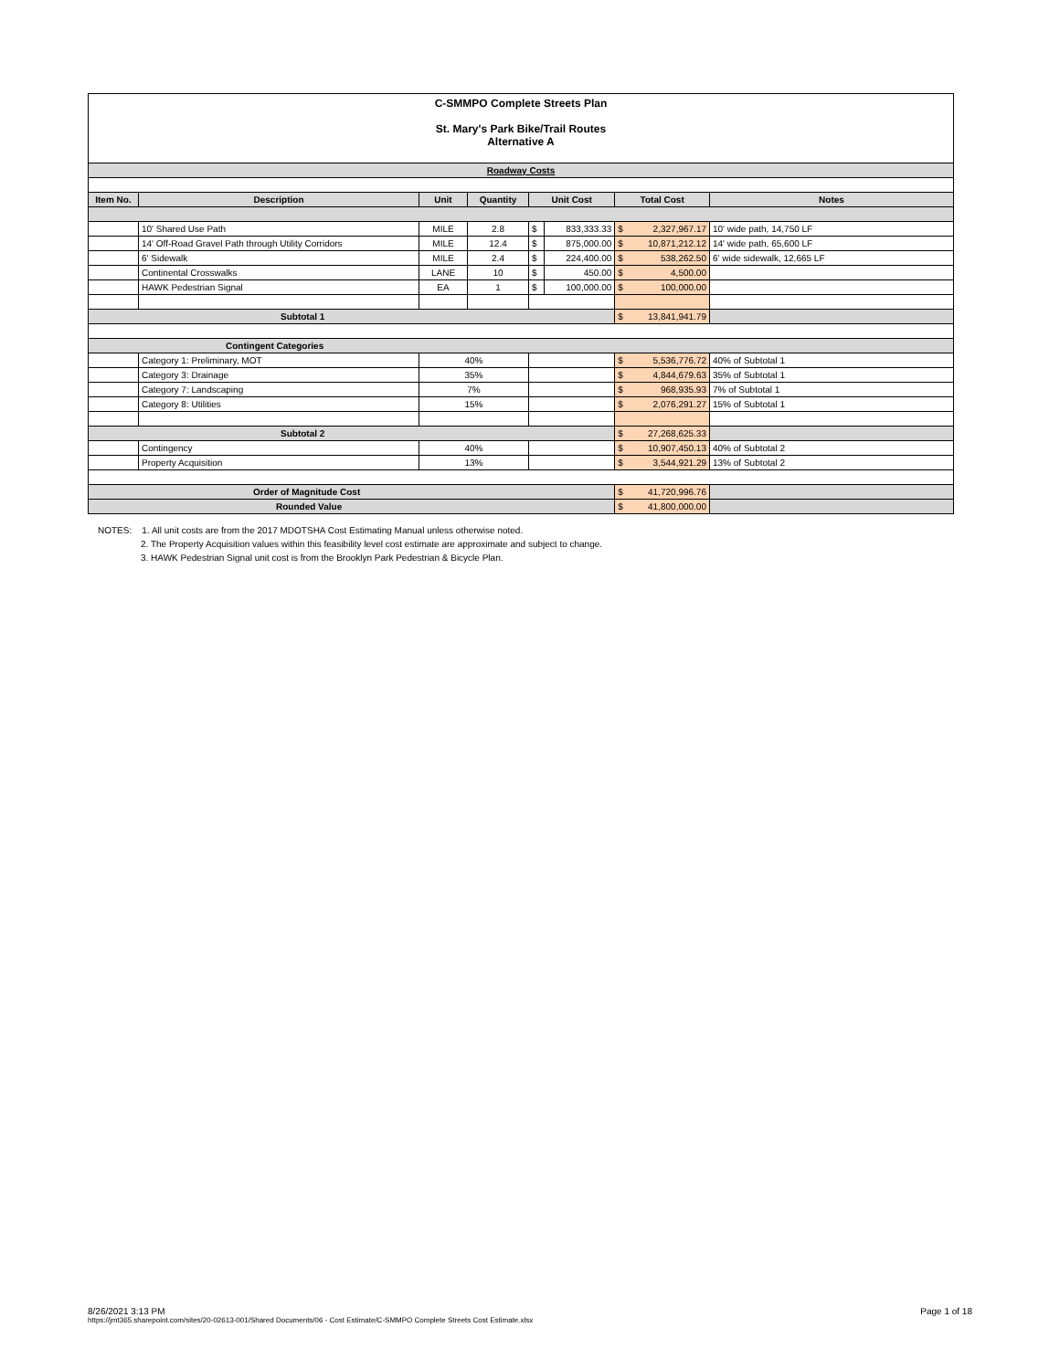C-SMMPO Complete Streets Plan
St. Mary's Park Bike/Trail Routes
Alternative A
| Roadway Costs | | | | | | | |
| Item No. | Description | Unit | Quantity | Unit Cost | | Total Cost | Notes |
| | 10' Shared Use Path | MILE | 2.8 | $ | 833,333.33 | $ 2,327,967.17 | 10' wide path, 14,750 LF |
| | 14' Off-Road Gravel Path through Utility Corridors | MILE | 12.4 | $ | 875,000.00 | $ 10,871,212.12 | 14' wide path, 65,600 LF |
| | 6' Sidewalk | MILE | 2.4 | $ | 224,400.00 | $ 538,262.50 | 6' wide sidewalk, 12,665 LF |
| | Continental Crosswalks | LANE | 10 | $ | 450.00 | $ 4,500.00 | |
| | HAWK Pedestrian Signal | EA | 1 | $ | 100,000.00 | $ 100,000.00 | |
| Subtotal 1 | | | | | | $ 13,841,941.79 | |
| Contingent Categories | | | | | | | |
| | Category 1: Preliminary, MOT | 40% | | | | $ 5,536,776.72 | 40% of Subtotal 1 |
| | Category 3: Drainage | 35% | | | | $ 4,844,679.63 | 35% of Subtotal 1 |
| | Category 7: Landscaping | 7% | | | | $ 968,935.93 | 7% of Subtotal 1 |
| | Category 8: Utilities | 15% | | | | $ 2,076,291.27 | 15% of Subtotal 1 |
| Subtotal 2 | | | | | | $ 27,268,625.33 | |
| | Contingency | 40% | | | | $ 10,907,450.13 | 40% of Subtotal 2 |
| | Property Acquisition | 13% | | | | $ 3,544,921.29 | 13% of Subtotal 2 |
| Order of Magnitude Cost | | | | | | $ 41,720,996.76 | |
| Rounded Value | | | | | | $ 41,800,000.00 | |
NOTES: 1. All unit costs are from the 2017 MDOTSHA Cost Estimating Manual unless otherwise noted.
2. The Property Acquisition values within this feasibility level cost estimate are approximate and subject to change.
3. HAWK Pedestrian Signal unit cost is from the Brooklyn Park Pedestrian & Bicycle Plan.
8/26/2021 3:13 PM
https://jmt365.sharepoint.com/sites/20-02613-001/Shared Documents/06 - Cost Estimate/C-SMMPO Complete Streets Cost Estimate.xlsx
Page 1 of 18